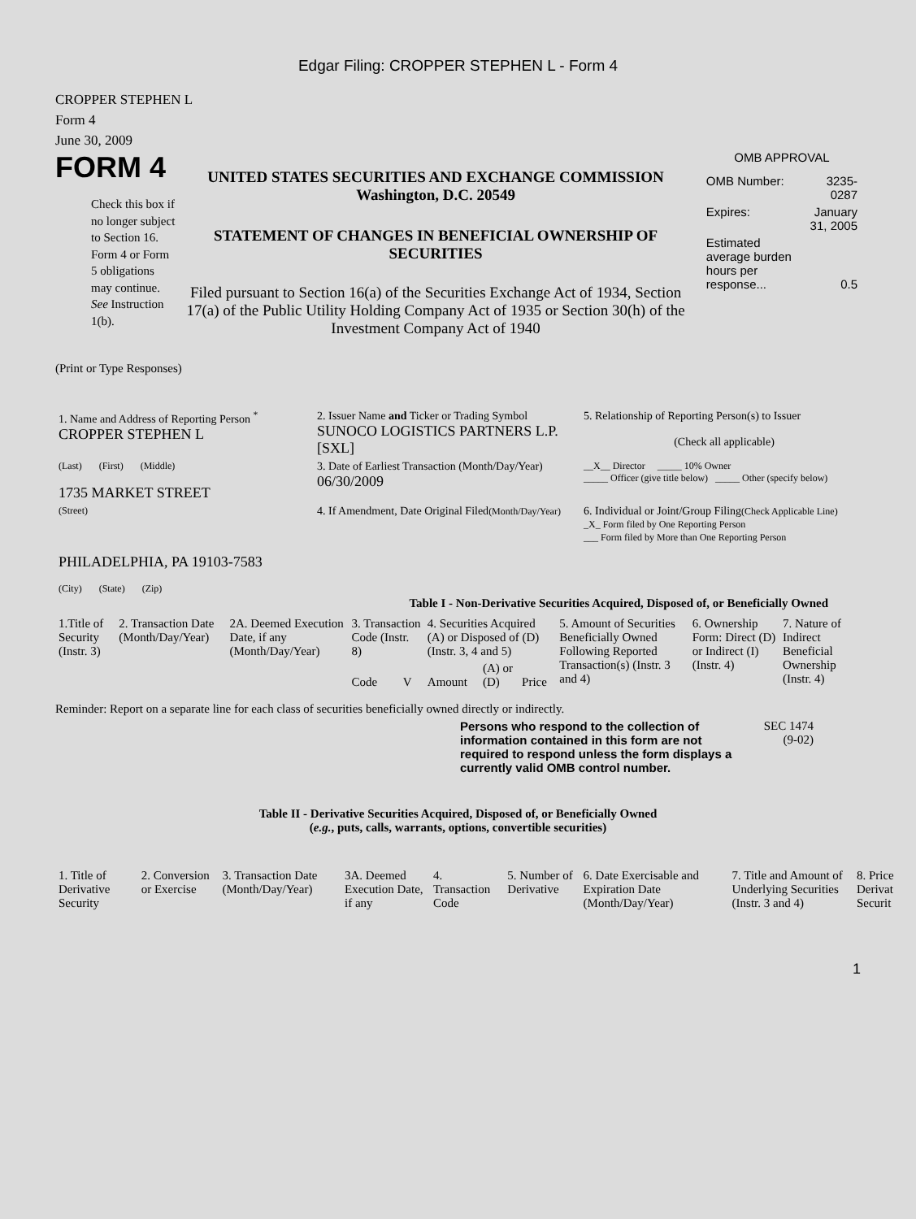Edgar Filing: CROPPER STEPHEN L - Form 4
CROPPER STEPHEN L
Form 4
June 30, 2009
FORM 4
Check this box if no longer subject to Section 16. Form 4 or Form 5 obligations may continue. See Instruction 1(b).
UNITED STATES SECURITIES AND EXCHANGE COMMISSION
Washington, D.C. 20549
STATEMENT OF CHANGES IN BENEFICIAL OWNERSHIP OF SECURITIES
Filed pursuant to Section 16(a) of the Securities Exchange Act of 1934, Section 17(a) of the Public Utility Holding Company Act of 1935 or Section 30(h) of the Investment Company Act of 1940
OMB APPROVAL
| OMB Number: | 3235-0287 |
| Expires: | January 31, 2005 |
| Estimated average burden hours per response... | 0.5 |
(Print or Type Responses)
| 1. Name and Address of Reporting Person <sup>*</sup> CROPPER STEPHEN L | 2. Issuer Name and Ticker or Trading Symbol SUNOCO LOGISTICS PARTNERS L.P. [SXL] | 5. Relationship of Reporting Person(s) to Issuer (Check all applicable) |
| (Last) (First) (Middle) 1735 MARKET STREET | 3. Date of Earliest Transaction (Month/Day/Year) 06/30/2009 | __X__ Director _____ 10% Owner _____ Officer (give title below) _____ Other (specify below) |
| (Street) PHILADELPHIA, PA 19103-7583 (City) (State) (Zip) | 4. If Amendment, Date Original Filed (Month/Day/Year) | 6. Individual or Joint/Group Filing (Check Applicable Line) _X_ Form filed by One Reporting Person ___ Form filed by More than One Reporting Person |
Table I - Non-Derivative Securities Acquired, Disposed of, or Beneficially Owned
| 1.Title of Security (Instr. 3) | 2. Transaction Date (Month/Day/Year) | 2A. Deemed Execution Date, if any (Month/Day/Year) | 3. Transaction Code (Instr. 8) | | 4. Securities Acquired (A) or Disposed of (D) (Instr. 3, 4 and 5) | | | 5. Amount of Securities Beneficially Owned Following Reported Transaction(s) (Instr. 3 and 4) | 6. Ownership Form: Direct (D) or Indirect (I) (Instr. 4) | 7. Nature of Indirect Beneficial Ownership (Instr. 4) |
| --- | --- | --- | --- | --- | --- | --- | --- | --- | --- | --- |
| | | | Code | V | Amount | (A) or (D) | Price | | | |
Reminder: Report on a separate line for each class of securities beneficially owned directly or indirectly.
Persons who respond to the collection of information contained in this form are not required to respond unless the form displays a currently valid OMB control number.
SEC 1474
(9-02)
Table II - Derivative Securities Acquired, Disposed of, or Beneficially Owned
(e.g., puts, calls, warrants, options, convertible securities)
| 1. Title of Derivative Security | 2. Conversion or Exercise | 3. Transaction Date (Month/Day/Year) | 3A. Deemed Execution Date, if any | 4. Transaction Code | 5. Number of Derivative | 6. Date Exercisable and Expiration Date (Month/Day/Year) | 7. Title and Amount of Underlying Securities (Instr. 3 and 4) | 8. Price Derivat Securit |
| --- | --- | --- | --- | --- | --- | --- | --- | --- |
1